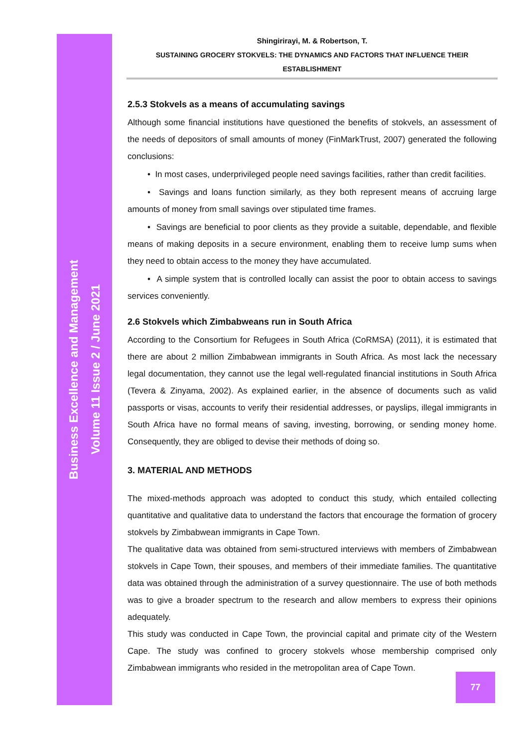Business Excellence and Management
Volume 11 Issue 2 / June 2021
Shingirirayi, M. & Robertson, T.
SUSTAINING GROCERY STOKVELS: THE DYNAMICS AND FACTORS THAT INFLUENCE THEIR
ESTABLISHMENT
2.5.3 Stokvels as a means of accumulating savings
Although some financial institutions have questioned the benefits of stokvels, an assessment of the needs of depositors of small amounts of money (FinMarkTrust, 2007) generated the following conclusions:
• In most cases, underprivileged people need savings facilities, rather than credit facilities.
• Savings and loans function similarly, as they both represent means of accruing large amounts of money from small savings over stipulated time frames.
• Savings are beneficial to poor clients as they provide a suitable, dependable, and flexible means of making deposits in a secure environment, enabling them to receive lump sums when they need to obtain access to the money they have accumulated.
• A simple system that is controlled locally can assist the poor to obtain access to savings services conveniently.
2.6 Stokvels which Zimbabweans run in South Africa
According to the Consortium for Refugees in South Africa (CoRMSA) (2011), it is estimated that there are about 2 million Zimbabwean immigrants in South Africa. As most lack the necessary legal documentation, they cannot use the legal well-regulated financial institutions in South Africa (Tevera & Zinyama, 2002). As explained earlier, in the absence of documents such as valid passports or visas, accounts to verify their residential addresses, or payslips, illegal immigrants in South Africa have no formal means of saving, investing, borrowing, or sending money home. Consequently, they are obliged to devise their methods of doing so.
3. MATERIAL AND METHODS
The mixed-methods approach was adopted to conduct this study, which entailed collecting quantitative and qualitative data to understand the factors that encourage the formation of grocery stokvels by Zimbabwean immigrants in Cape Town.
The qualitative data was obtained from semi-structured interviews with members of Zimbabwean stokvels in Cape Town, their spouses, and members of their immediate families. The quantitative data was obtained through the administration of a survey questionnaire. The use of both methods was to give a broader spectrum to the research and allow members to express their opinions adequately.
This study was conducted in Cape Town, the provincial capital and primate city of the Western Cape. The study was confined to grocery stokvels whose membership comprised only Zimbabwean immigrants who resided in the metropolitan area of Cape Town.
77